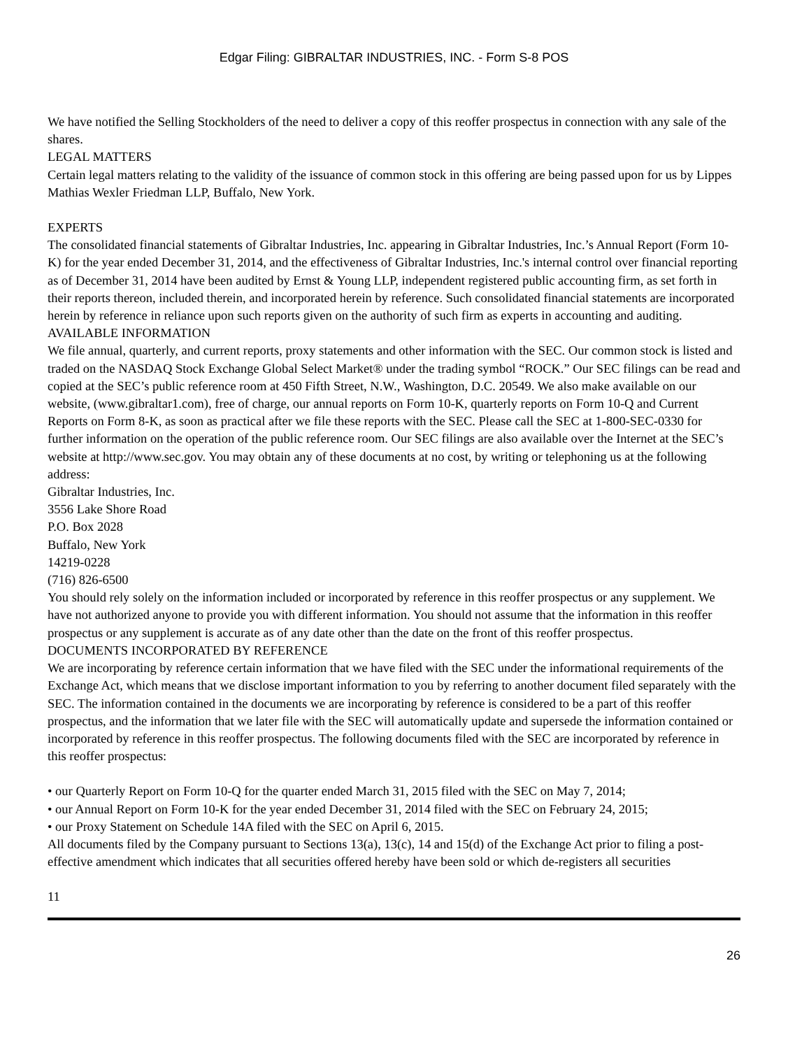Edgar Filing: GIBRALTAR INDUSTRIES, INC. - Form S-8 POS
We have notified the Selling Stockholders of the need to deliver a copy of this reoffer prospectus in connection with any sale of the shares.
LEGAL MATTERS
Certain legal matters relating to the validity of the issuance of common stock in this offering are being passed upon for us by Lippes Mathias Wexler Friedman LLP, Buffalo, New York.
EXPERTS
The consolidated financial statements of Gibraltar Industries, Inc. appearing in Gibraltar Industries, Inc.’s Annual Report (Form 10-K) for the year ended December 31, 2014, and the effectiveness of Gibraltar Industries, Inc.'s internal control over financial reporting as of December 31, 2014 have been audited by Ernst & Young LLP, independent registered public accounting firm, as set forth in their reports thereon, included therein, and incorporated herein by reference. Such consolidated financial statements are incorporated herein by reference in reliance upon such reports given on the authority of such firm as experts in accounting and auditing.
AVAILABLE INFORMATION
We file annual, quarterly, and current reports, proxy statements and other information with the SEC. Our common stock is listed and traded on the NASDAQ Stock Exchange Global Select Market® under the trading symbol “ROCK.” Our SEC filings can be read and copied at the SEC’s public reference room at 450 Fifth Street, N.W., Washington, D.C. 20549. We also make available on our website, (www.gibraltar1.com), free of charge, our annual reports on Form 10-K, quarterly reports on Form 10-Q and Current Reports on Form 8-K, as soon as practical after we file these reports with the SEC. Please call the SEC at 1-800-SEC-0330 for further information on the operation of the public reference room. Our SEC filings are also available over the Internet at the SEC’s website at http://www.sec.gov. You may obtain any of these documents at no cost, by writing or telephoning us at the following address:
Gibraltar Industries, Inc.
3556 Lake Shore Road
P.O. Box 2028
Buffalo, New York
14219-0228
(716) 826-6500
You should rely solely on the information included or incorporated by reference in this reoffer prospectus or any supplement. We have not authorized anyone to provide you with different information. You should not assume that the information in this reoffer prospectus or any supplement is accurate as of any date other than the date on the front of this reoffer prospectus.
DOCUMENTS INCORPORATED BY REFERENCE
We are incorporating by reference certain information that we have filed with the SEC under the informational requirements of the Exchange Act, which means that we disclose important information to you by referring to another document filed separately with the SEC. The information contained in the documents we are incorporating by reference is considered to be a part of this reoffer prospectus, and the information that we later file with the SEC will automatically update and supersede the information contained or incorporated by reference in this reoffer prospectus. The following documents filed with the SEC are incorporated by reference in this reoffer prospectus:
• our Quarterly Report on Form 10-Q for the quarter ended March 31, 2015 filed with the SEC on May 7, 2014;
• our Annual Report on Form 10-K for the year ended December 31, 2014 filed with the SEC on February 24, 2015;
• our Proxy Statement on Schedule 14A filed with the SEC on April 6, 2015.
All documents filed by the Company pursuant to Sections 13(a), 13(c), 14 and 15(d) of the Exchange Act prior to filing a post-effective amendment which indicates that all securities offered hereby have been sold or which de-registers all securities
11
26